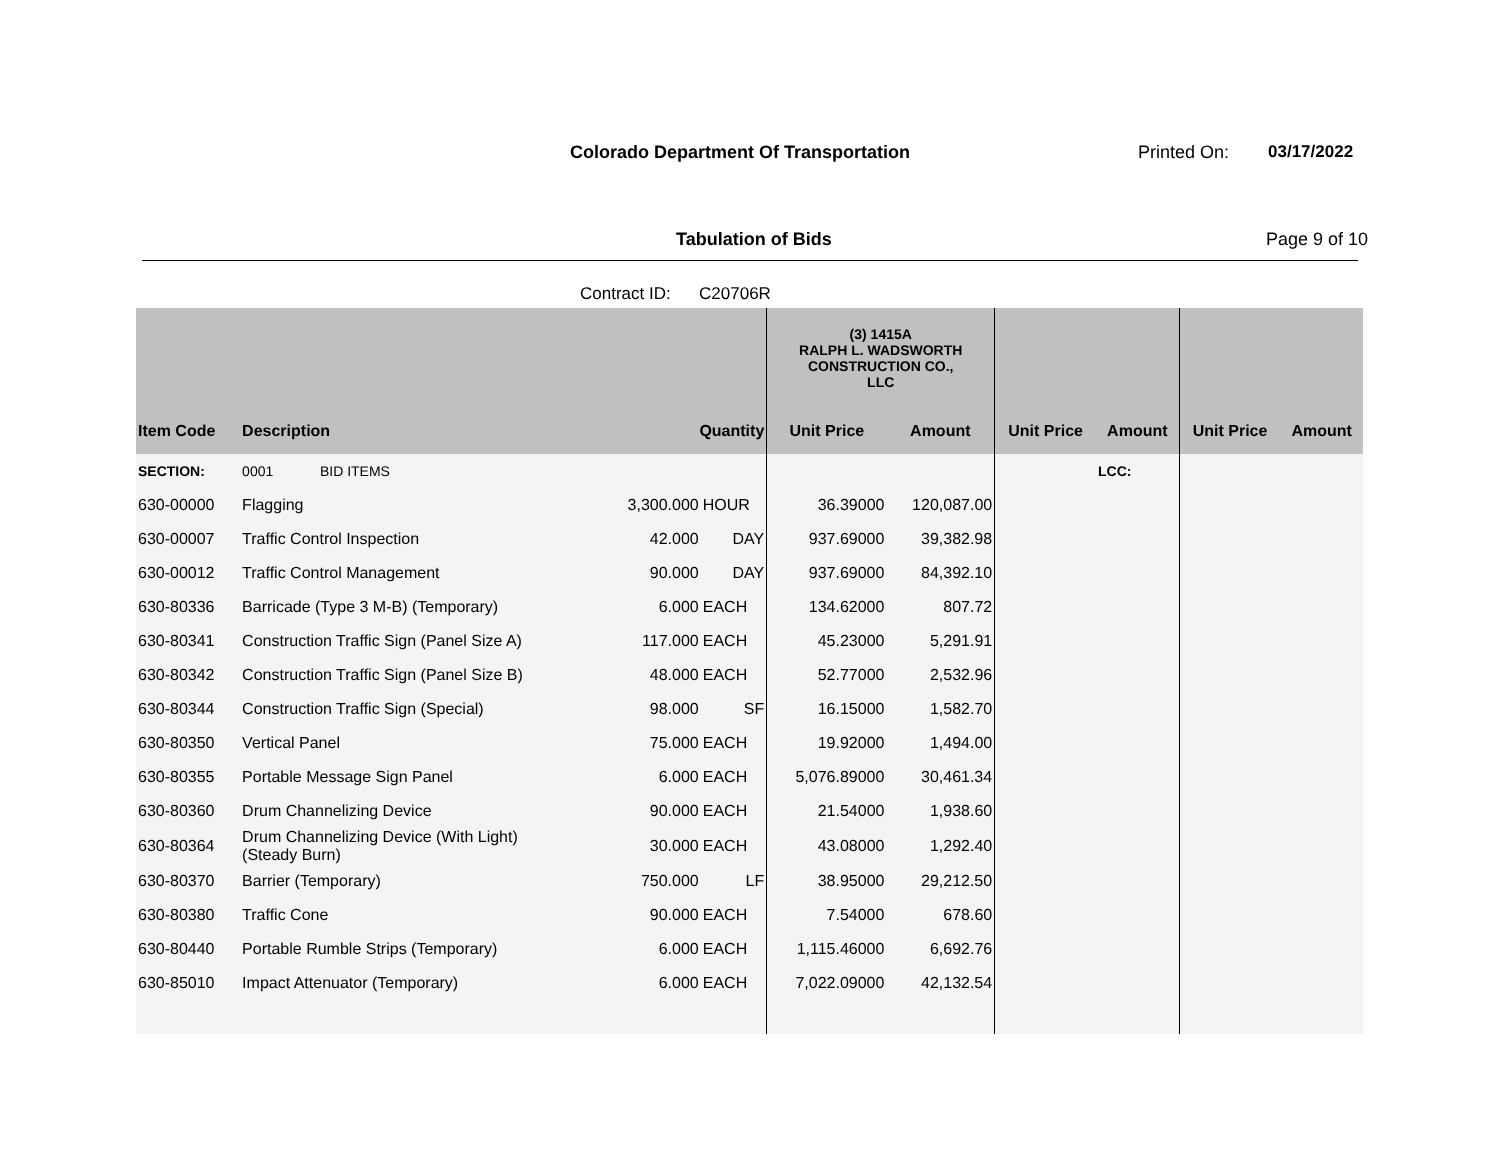Colorado Department Of Transportation
Printed On: 03/17/2022
Tabulation of Bids Page 9 of 10
Contract ID: C20706R
| | | | | (3) 1415A RALPH L. WADSWORTH CONSTRUCTION CO., LLC | | | | | |
| --- | --- | --- | --- | --- | --- | --- | --- | --- | --- |
| Item Code | Description | Quantity | | Unit Price | Amount | Unit Price | Amount | Unit Price | Amount |
| SECTION: | 0001 BID ITEMS | | | | | | LCC: | | |
| 630-00000 | Flagging | 3,300.000 | HOUR | 36.39000 | 120,087.00 | | | | |
| 630-00007 | Traffic Control Inspection | 42.000 | DAY | 937.69000 | 39,382.98 | | | | |
| 630-00012 | Traffic Control Management | 90.000 | DAY | 937.69000 | 84,392.10 | | | | |
| 630-80336 | Barricade (Type 3 M-B) (Temporary) | 6.000 | EACH | 134.62000 | 807.72 | | | | |
| 630-80341 | Construction Traffic Sign (Panel Size A) | 117.000 | EACH | 45.23000 | 5,291.91 | | | | |
| 630-80342 | Construction Traffic Sign (Panel Size B) | 48.000 | EACH | 52.77000 | 2,532.96 | | | | |
| 630-80344 | Construction Traffic Sign (Special) | 98.000 | SF | 16.15000 | 1,582.70 | | | | |
| 630-80350 | Vertical Panel | 75.000 | EACH | 19.92000 | 1,494.00 | | | | |
| 630-80355 | Portable Message Sign Panel | 6.000 | EACH | 5,076.89000 | 30,461.34 | | | | |
| 630-80360 | Drum Channelizing Device | 90.000 | EACH | 21.54000 | 1,938.60 | | | | |
| 630-80364 | Drum Channelizing Device (With Light) (Steady Burn) | 30.000 | EACH | 43.08000 | 1,292.40 | | | | |
| 630-80370 | Barrier (Temporary) | 750.000 | LF | 38.95000 | 29,212.50 | | | | |
| 630-80380 | Traffic Cone | 90.000 | EACH | 7.54000 | 678.60 | | | | |
| 630-80440 | Portable Rumble Strips (Temporary) | 6.000 | EACH | 1,115.46000 | 6,692.76 | | | | |
| 630-85010 | Impact Attenuator (Temporary) | 6.000 | EACH | 7,022.09000 | 42,132.54 | | | | |